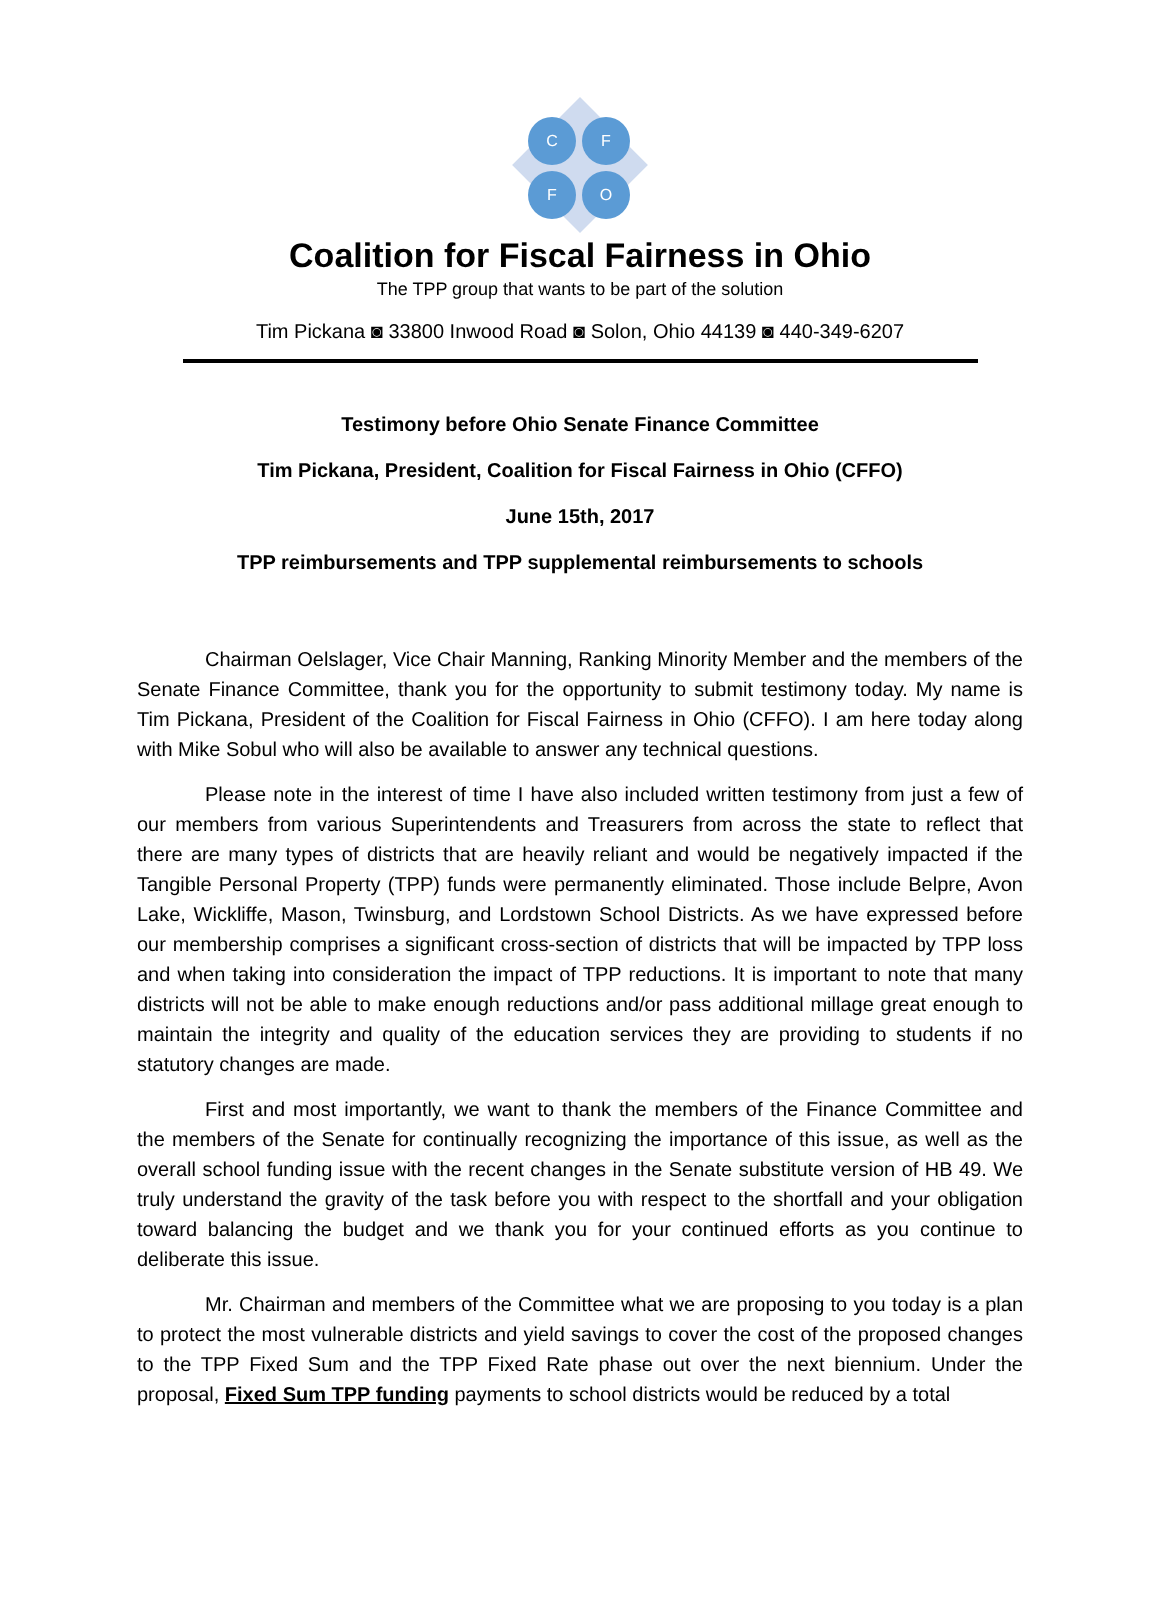C F
F O
Coalition for Fiscal Fairness in Ohio
The TPP group that wants to be part of the solution
Tim Pickana ◙ 33800 Inwood Road ◙ Solon, Ohio 44139 ◙ 440-349-6207
Testimony before Ohio Senate Finance Committee
Tim Pickana, President, Coalition for Fiscal Fairness in Ohio (CFFO)
June 15th, 2017
TPP reimbursements and TPP supplemental reimbursements to schools
Chairman Oelslager, Vice Chair Manning, Ranking Minority Member and the members of the Senate Finance Committee, thank you for the opportunity to submit testimony today. My name is Tim Pickana, President of the Coalition for Fiscal Fairness in Ohio (CFFO). I am here today along with Mike Sobul who will also be available to answer any technical questions.
Please note in the interest of time I have also included written testimony from just a few of our members from various Superintendents and Treasurers from across the state to reflect that there are many types of districts that are heavily reliant and would be negatively impacted if the Tangible Personal Property (TPP) funds were permanently eliminated. Those include Belpre, Avon Lake, Wickliffe, Mason, Twinsburg, and Lordstown School Districts. As we have expressed before our membership comprises a significant cross-section of districts that will be impacted by TPP loss and when taking into consideration the impact of TPP reductions. It is important to note that many districts will not be able to make enough reductions and/or pass additional millage great enough to maintain the integrity and quality of the education services they are providing to students if no statutory changes are made.
First and most importantly, we want to thank the members of the Finance Committee and the members of the Senate for continually recognizing the importance of this issue, as well as the overall school funding issue with the recent changes in the Senate substitute version of HB 49. We truly understand the gravity of the task before you with respect to the shortfall and your obligation toward balancing the budget and we thank you for your continued efforts as you continue to deliberate this issue.
Mr. Chairman and members of the Committee what we are proposing to you today is a plan to protect the most vulnerable districts and yield savings to cover the cost of the proposed changes to the TPP Fixed Sum and the TPP Fixed Rate phase out over the next biennium. Under the proposal, Fixed Sum TPP funding payments to school districts would be reduced by a total